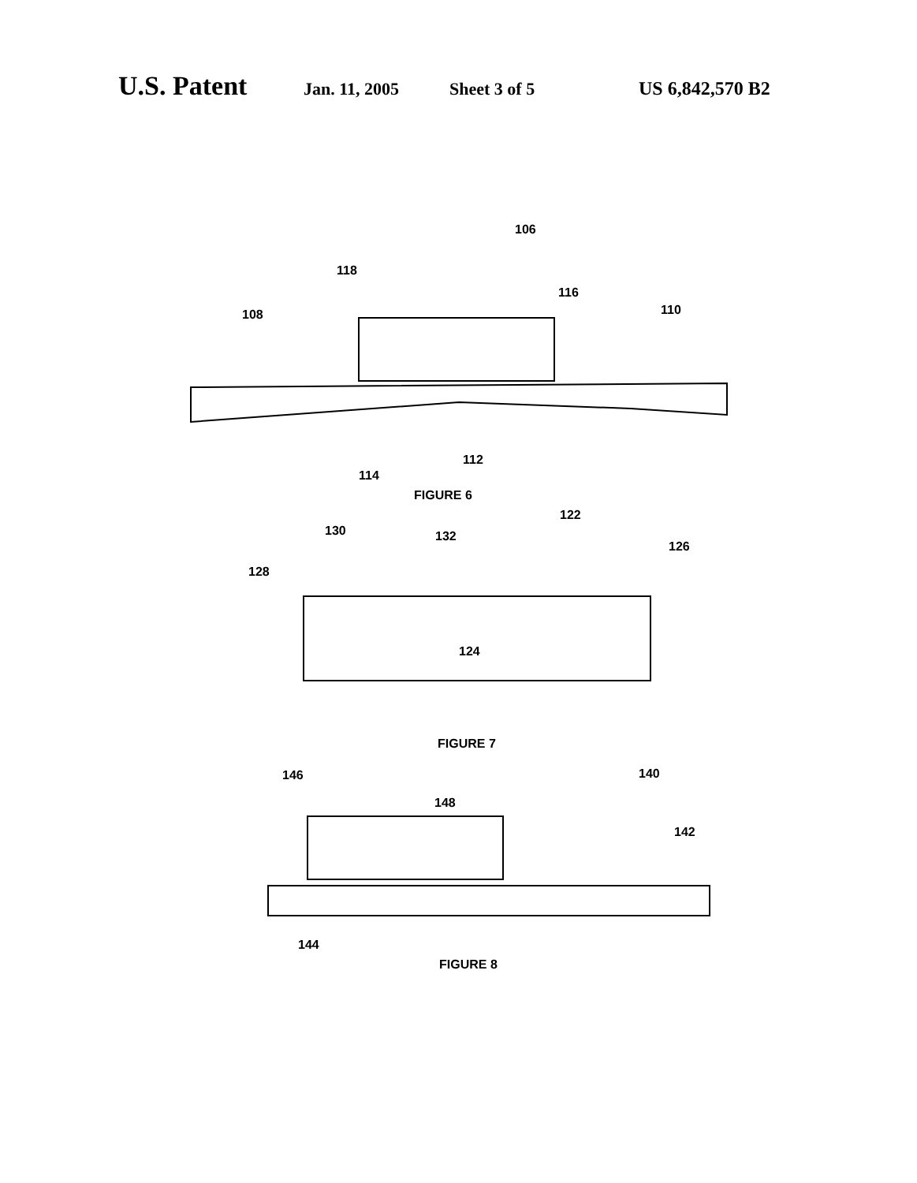U.S. Patent Jan. 11, 2005 Sheet 3 of 5 US 6,842,570 B2
106
118
116
108
110
112
114
FIGURE 6
122
130
132
126
128
124
FIGURE 7
146
140
148
142
144
FIGURE 8